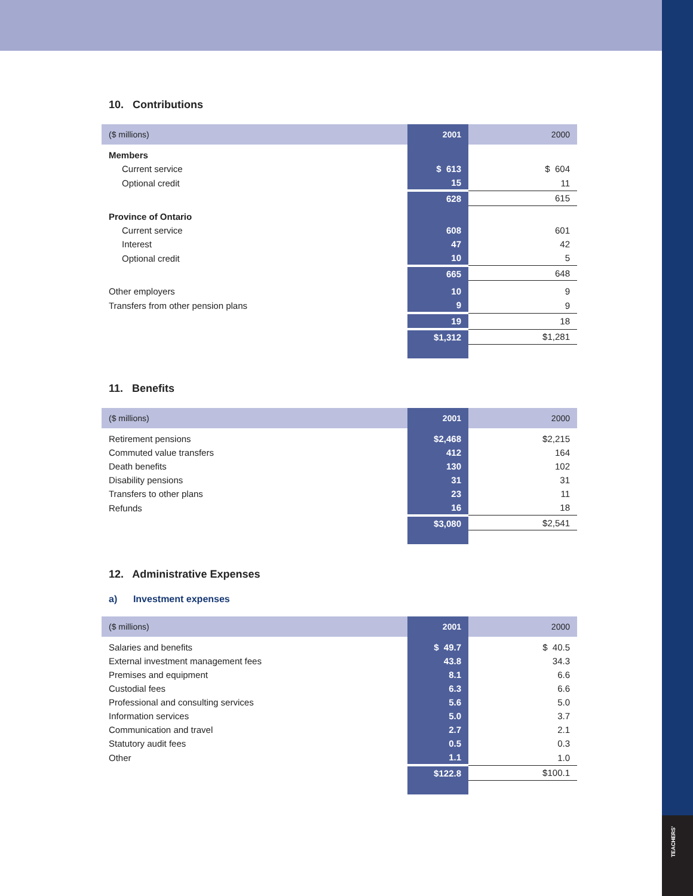TEACHERS'
10. Contributions
| ($ millions) | 2001 | 2000 |
| --- | --- | --- |
| Members | | |
| Current service | $ 613 | $ 604 |
| Optional credit | 15 | 11 |
| | 628 | 615 |
| Province of Ontario | | |
| Current service | 608 | 601 |
| Interest | 47 | 42 |
| Optional credit | 10 | 5 |
| | 665 | 648 |
| Other employers | 10 | 9 |
| Transfers from other pension plans | 9 | 9 |
| | 19 | 18 |
| | $1,312 | $1,281 |
11. Benefits
| ($ millions) | 2001 | 2000 |
| --- | --- | --- |
| Retirement pensions | $2,468 | $2,215 |
| Commuted value transfers | 412 | 164 |
| Death benefits | 130 | 102 |
| Disability pensions | 31 | 31 |
| Transfers to other plans | 23 | 11 |
| Refunds | 16 | 18 |
| | $3,080 | $2,541 |
12. Administrative Expenses
a) Investment expenses
| ($ millions) | 2001 | 2000 |
| --- | --- | --- |
| Salaries and benefits | $ 49.7 | $ 40.5 |
| External investment management fees | 43.8 | 34.3 |
| Premises and equipment | 8.1 | 6.6 |
| Custodial fees | 6.3 | 6.6 |
| Professional and consulting services | 5.6 | 5.0 |
| Information services | 5.0 | 3.7 |
| Communication and travel | 2.7 | 2.1 |
| Statutory audit fees | 0.5 | 0.3 |
| Other | 1.1 | 1.0 |
| | $122.8 | $100.1 |